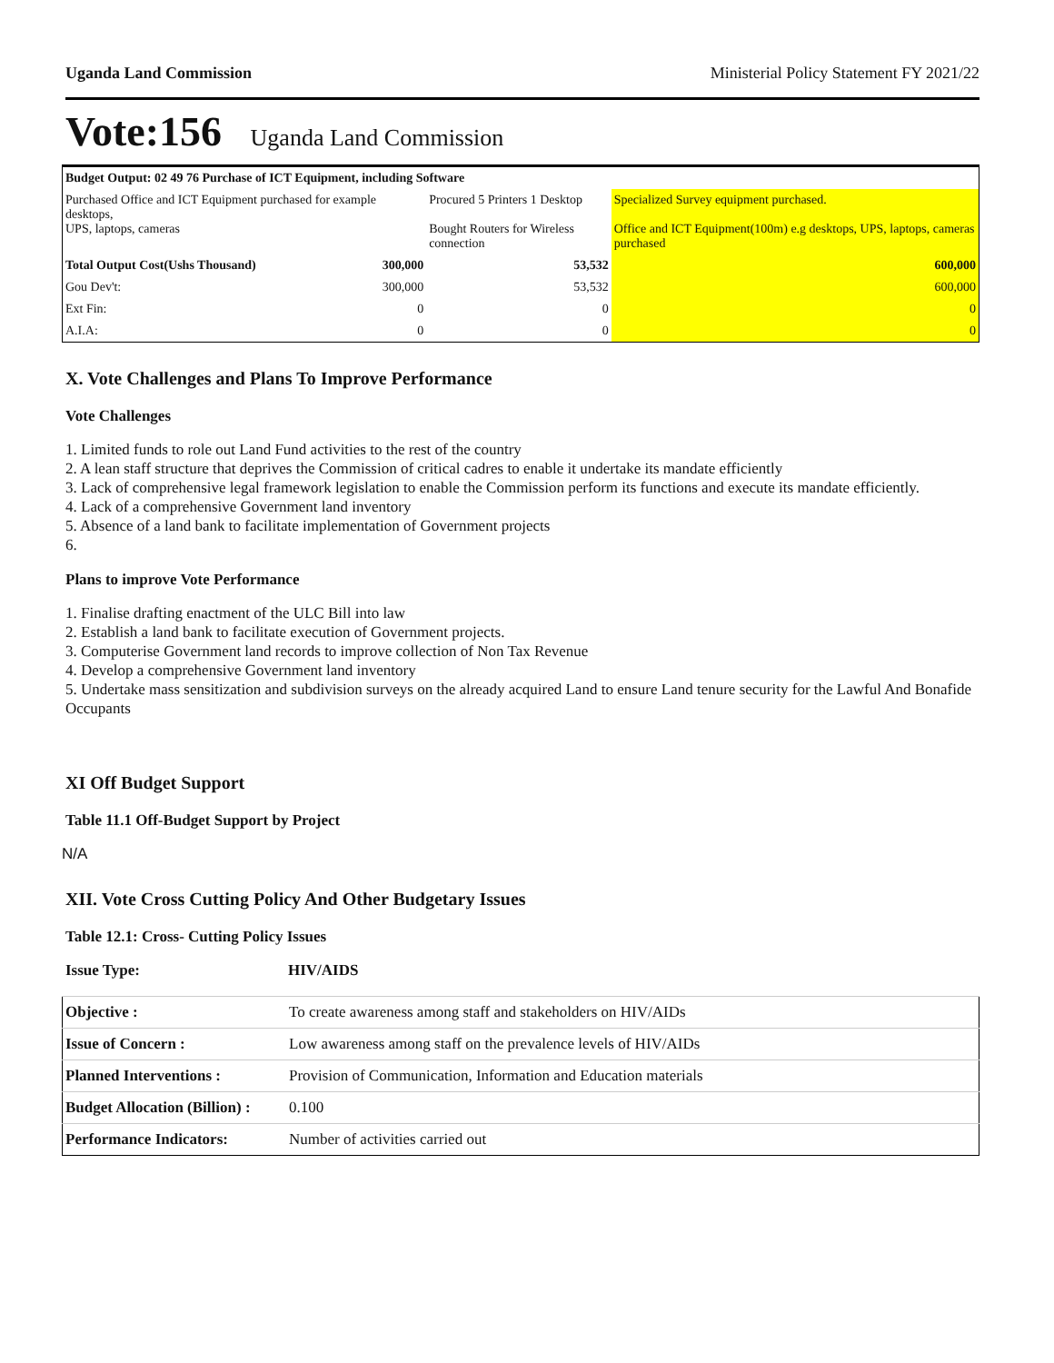Uganda Land Commission Ministerial Policy Statement FY 2021/22
Vote:156 Uganda Land Commission
| Budget Output: 02 49 76 Purchase of ICT Equipment, including Software | | | |
| Purchased Office and ICT Equipment purchased for example desktops, UPS, laptops, cameras | | Procured 5 Printers 1 Desktop Bought Routers for Wireless connection | Specialized Survey equipment purchased. Office and ICT Equipment(100m) e.g desktops, UPS, laptops, cameras purchased |
| Total Output Cost(Ushs Thousand) | 300,000 | 53,532 | 600,000 |
| Gou Dev't: | 300,000 | 53,532 | 600,000 |
| Ext Fin: | 0 | 0 | 0 |
| A.I.A: | 0 | 0 | 0 |
X. Vote Challenges and Plans To Improve Performance
Vote Challenges
1. Limited funds to role out Land Fund activities to the rest of the country
2. A lean staff structure that deprives the Commission of critical cadres to enable it undertake its mandate efficiently
3. Lack of comprehensive legal framework legislation to enable the Commission perform its functions and execute its mandate efficiently.
4. Lack of a comprehensive Government land inventory
5. Absence of a land bank to facilitate implementation of Government projects
6.
Plans to improve Vote Performance
1. Finalise drafting enactment of the ULC Bill into law
2. Establish a land bank to facilitate execution of Government projects.
3. Computerise Government land records to improve collection of Non Tax Revenue
4. Develop a comprehensive Government land inventory
5. Undertake mass sensitization and subdivision surveys on the already acquired Land to ensure Land tenure security for the Lawful And Bonafide Occupants
XI Off Budget Support
Table 11.1 Off-Budget Support by Project
N/A
XII. Vote Cross Cutting Policy And Other Budgetary Issues
Table 12.1: Cross- Cutting Policy Issues
Issue Type: HIV/AIDS
| Objective : | To create awareness among staff and stakeholders on HIV/AIDs |
| Issue of Concern : | Low awareness among staff on the prevalence levels of HIV/AIDs |
| Planned Interventions : | Provision of Communication, Information and Education materials |
| Budget Allocation (Billion) : | 0.100 |
| Performance Indicators: | Number of activities carried out |